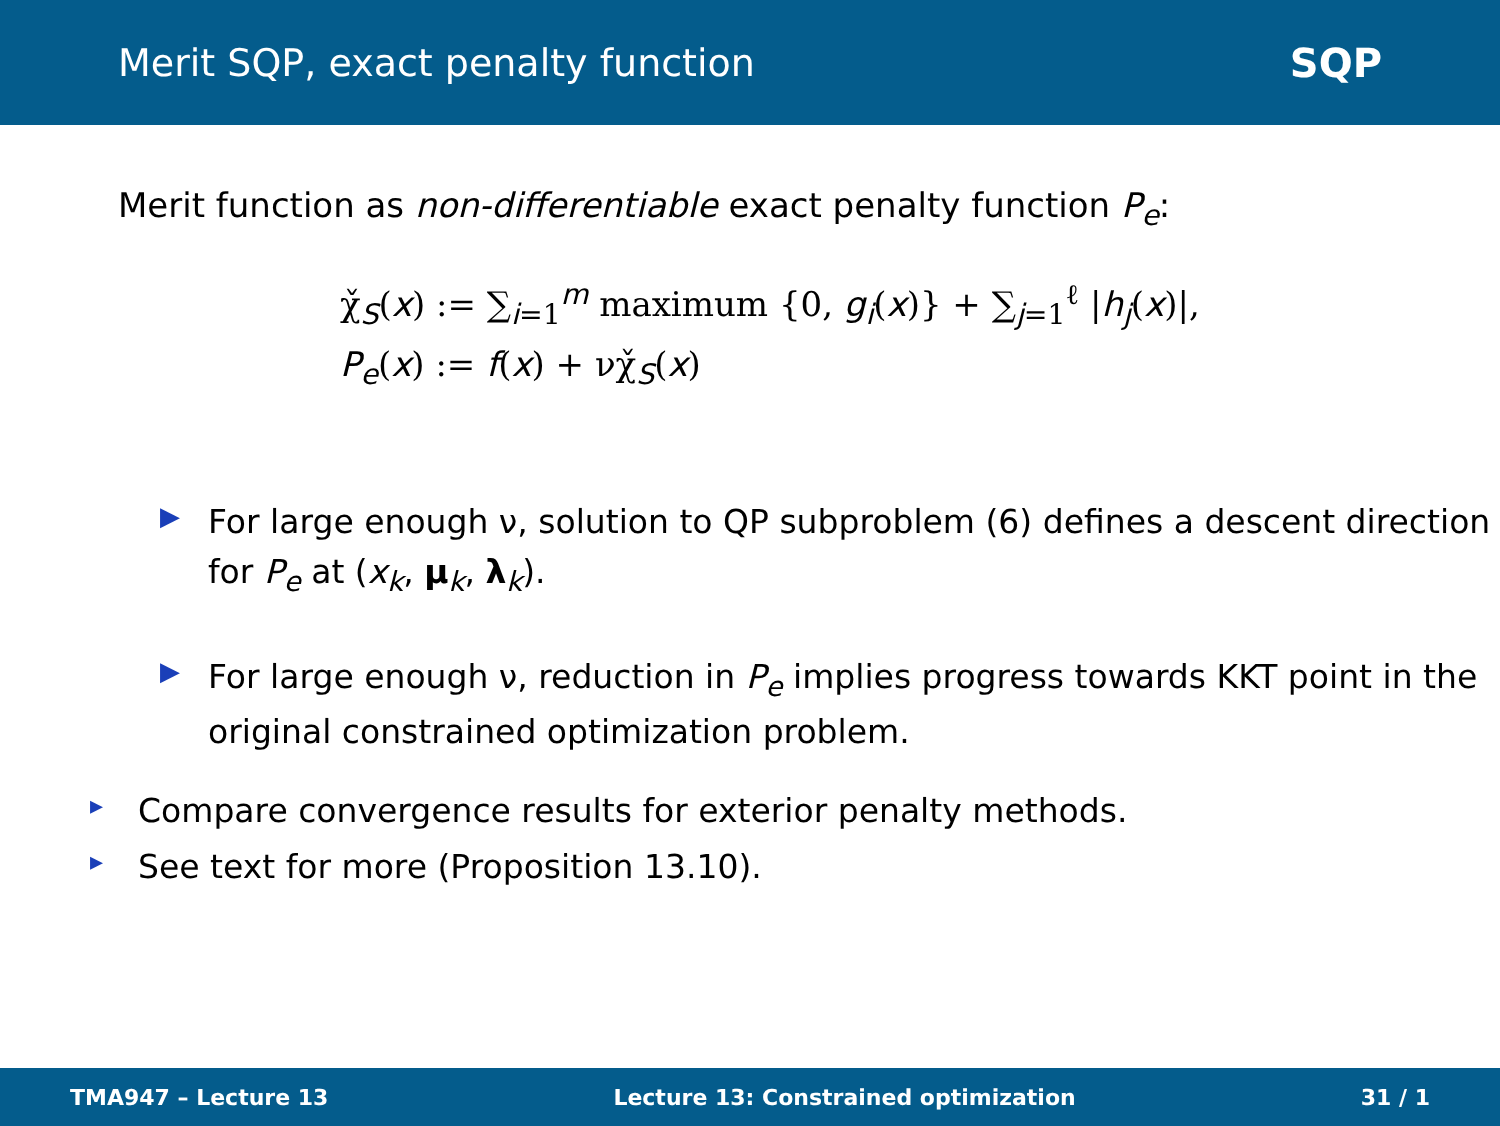Merit SQP, exact penalty function SQP
Merit function as non-differentiable exact penalty function P<sub>e</sub>:
χ̌<sub>S</sub>(x) := ∑<sub>i=1</sub><sup>m</sup> maximum {0, g<sub>i</sub>(x)} + ∑<sub>j=1</sub><sup>ℓ</sup> |h<sub>j</sub>(x)|,
P<sub>e</sub>(x) := f(x) + νχ̌<sub>S</sub>(x)
▶ For large enough ν, solution to QP subproblem (6) defines a descent direction for P<sub>e</sub> at (x<sub>k</sub>, μ<sub>k</sub>, λ<sub>k</sub>).
▶ For large enough ν, reduction in P<sub>e</sub> implies progress towards KKT point in the original constrained optimization problem.
▸ Compare convergence results for exterior penalty methods.
▸ See text for more (Proposition 13.10).
TMA947 – Lecture 13 Lecture 13: Constrained optimization 31 / 1